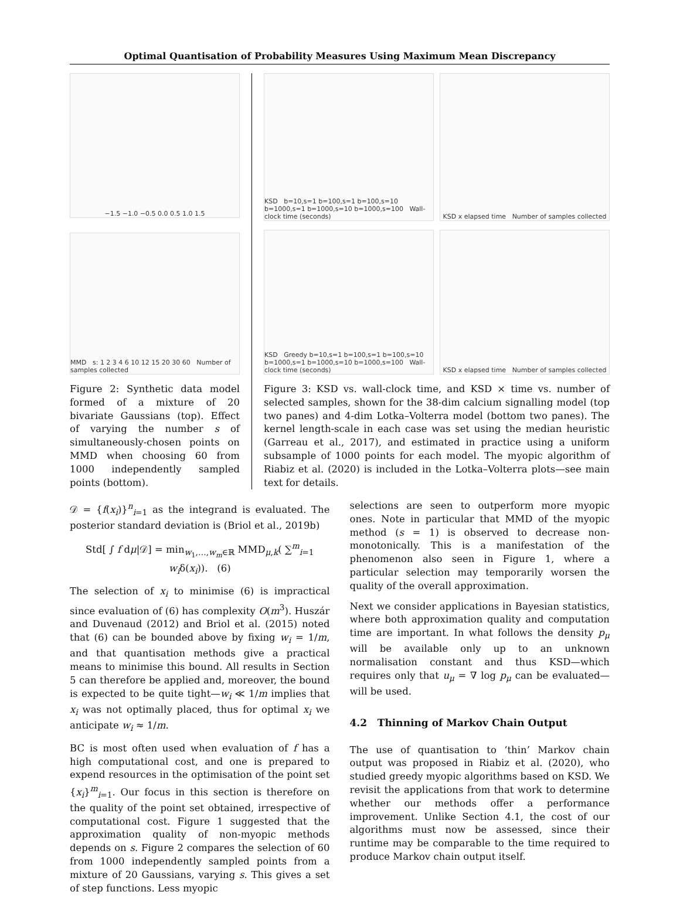Optimal Quantisation of Probability Measures Using Maximum Mean Discrepancy
−1.5 −1.0 −0.5 0.0 0.5 1.0 1.5
MMD s: 1 2 3 4 6 10 12 15 20 30 60 Number of samples collected
Figure 2: Synthetic data model formed of a mixture of 20 bivariate Gaussians (top). Effect of varying the number s of simultaneously-chosen points on MMD when choosing 60 from 1000 independently sampled points (bottom).
KSD b=10,s=1 b=100,s=1 b=100,s=10 b=1000,s=1 b=1000,s=10 b=1000,s=100 Wall-clock time (seconds)
KSD x elapsed time Number of samples collected
KSD Greedy b=10,s=1 b=100,s=1 b=100,s=10 b=1000,s=1 b=1000,s=10 b=1000,s=100 Wall-clock time (seconds)
KSD x elapsed time Number of samples collected
Figure 3: KSD vs. wall-clock time, and KSD × time vs. number of selected samples, shown for the 38-dim calcium signalling model (top two panes) and 4-dim Lotka–Volterra model (bottom two panes). The kernel length-scale in each case was set using the median heuristic (Garreau et al., 2017), and estimated in practice using a uniform subsample of 1000 points for each model. The myopic algorithm of Riabiz et al. (2020) is included in the Lotka–Volterra plots—see main text for details.
𝒟 = {f(x<sub>i</sub>)}<sup>n</sup><sub>i=1</sub> as the integrand is evaluated. The posterior standard deviation is (Briol et al., 2019b)
Std[ ∫ f dμ|𝒟] = min<sub>w<sub>1</sub>,…,w<sub>m</sub>∈ℝ</sub> MMD<sub>μ,k</sub>( ∑<sup>m</sup><sub>i=1</sub> w<sub>i</sub>δ(x<sub>i</sub>)). (6)
The selection of x<sub>i</sub> to minimise (6) is impractical since evaluation of (6) has complexity O(m<sup>3</sup>). Huszár and Duvenaud (2012) and Briol et al. (2015) noted that (6) can be bounded above by fixing w<sub>i</sub> = 1/m, and that quantisation methods give a practical means to minimise this bound. All results in Section 5 can therefore be applied and, moreover, the bound is expected to be quite tight—w<sub>i</sub> ≪ 1/m implies that x<sub>i</sub> was not optimally placed, thus for optimal x<sub>i</sub> we anticipate w<sub>i</sub> ≈ 1/m.
BC is most often used when evaluation of f has a high computational cost, and one is prepared to expend resources in the optimisation of the point set {x<sub>i</sub>}<sup>m</sup><sub>i=1</sub>. Our focus in this section is therefore on the quality of the point set obtained, irrespective of computational cost. Figure 1 suggested that the approximation quality of non-myopic methods depends on s. Figure 2 compares the selection of 60 from 1000 independently sampled points from a mixture of 20 Gaussians, varying s. This gives a set of step functions. Less myopic
selections are seen to outperform more myopic ones. Note in particular that MMD of the myopic method (s = 1) is observed to decrease non-monotonically. This is a manifestation of the phenomenon also seen in Figure 1, where a particular selection may temporarily worsen the quality of the overall approximation.
Next we consider applications in Bayesian statistics, where both approximation quality and computation time are important. In what follows the density p<sub>μ</sub> will be available only up to an unknown normalisation constant and thus KSD—which requires only that u<sub>μ</sub> = ∇ log p<sub>μ</sub> can be evaluated—will be used.
4.2 Thinning of Markov Chain Output
The use of quantisation to ‘thin’ Markov chain output was proposed in Riabiz et al. (2020), who studied greedy myopic algorithms based on KSD. We revisit the applications from that work to determine whether our methods offer a performance improvement. Unlike Section 4.1, the cost of our algorithms must now be assessed, since their runtime may be comparable to the time required to produce Markov chain output itself.